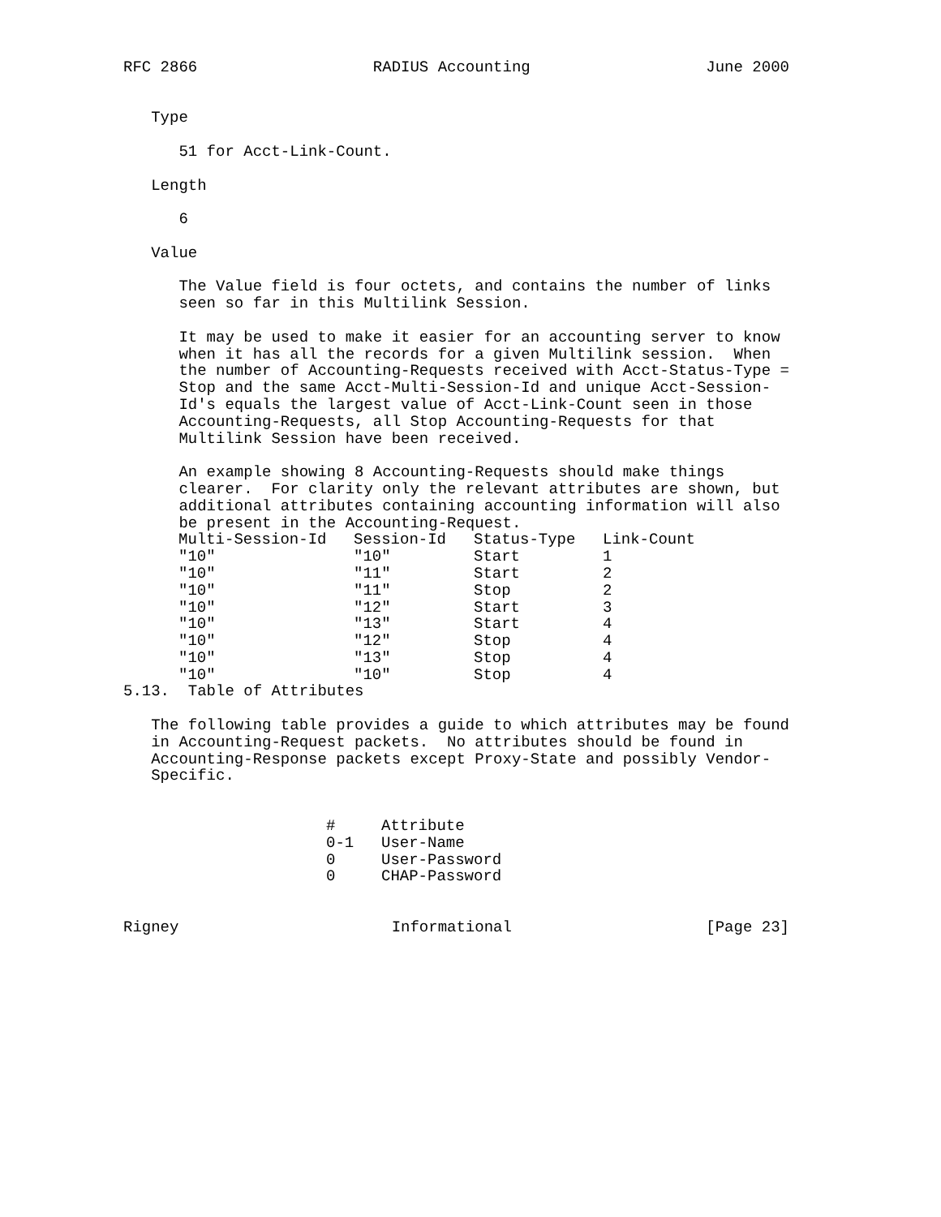RFC 2866                   RADIUS Accounting                   June 2000


   Type

      51 for Acct-Link-Count.

   Length

      6

   Value

      The Value field is four octets, and contains the number of links
      seen so far in this Multilink Session.

      It may be used to make it easier for an accounting server to know
      when it has all the records for a given Multilink session.  When
      the number of Accounting-Requests received with Acct-Status-Type =
      Stop and the same Acct-Multi-Session-Id and unique Acct-Session-
      Id's equals the largest value of Acct-Link-Count seen in those
      Accounting-Requests, all Stop Accounting-Requests for that
      Multilink Session have been received.

      An example showing 8 Accounting-Requests should make things
      clearer.  For clarity only the relevant attributes are shown, but
      additional attributes containing accounting information will also
      be present in the Accounting-Request.
| Multi-Session-Id | Session-Id | Status-Type | Link-Count |
| --- | --- | --- | --- |
| "10" | "10" | Start | 1 |
| "10" | "11" | Start | 2 |
| "10" | "11" | Stop | 2 |
| "10" | "12" | Start | 3 |
| "10" | "13" | Start | 4 |
| "10" | "12" | Stop | 4 |
| "10" | "13" | Stop | 4 |
| "10" | "10" | Stop | 4 |
5.13.  Table of Attributes

   The following table provides a guide to which attributes may be found
   in Accounting-Request packets.  No attributes should be found in
   Accounting-Response packets except Proxy-State and possibly Vendor-
   Specific.
| # | Attribute |
| --- | --- |
| 0-1 | User-Name |
| 0 | User-Password |
| 0 | CHAP-Password |
Rigney                       Informational                     [Page 23]